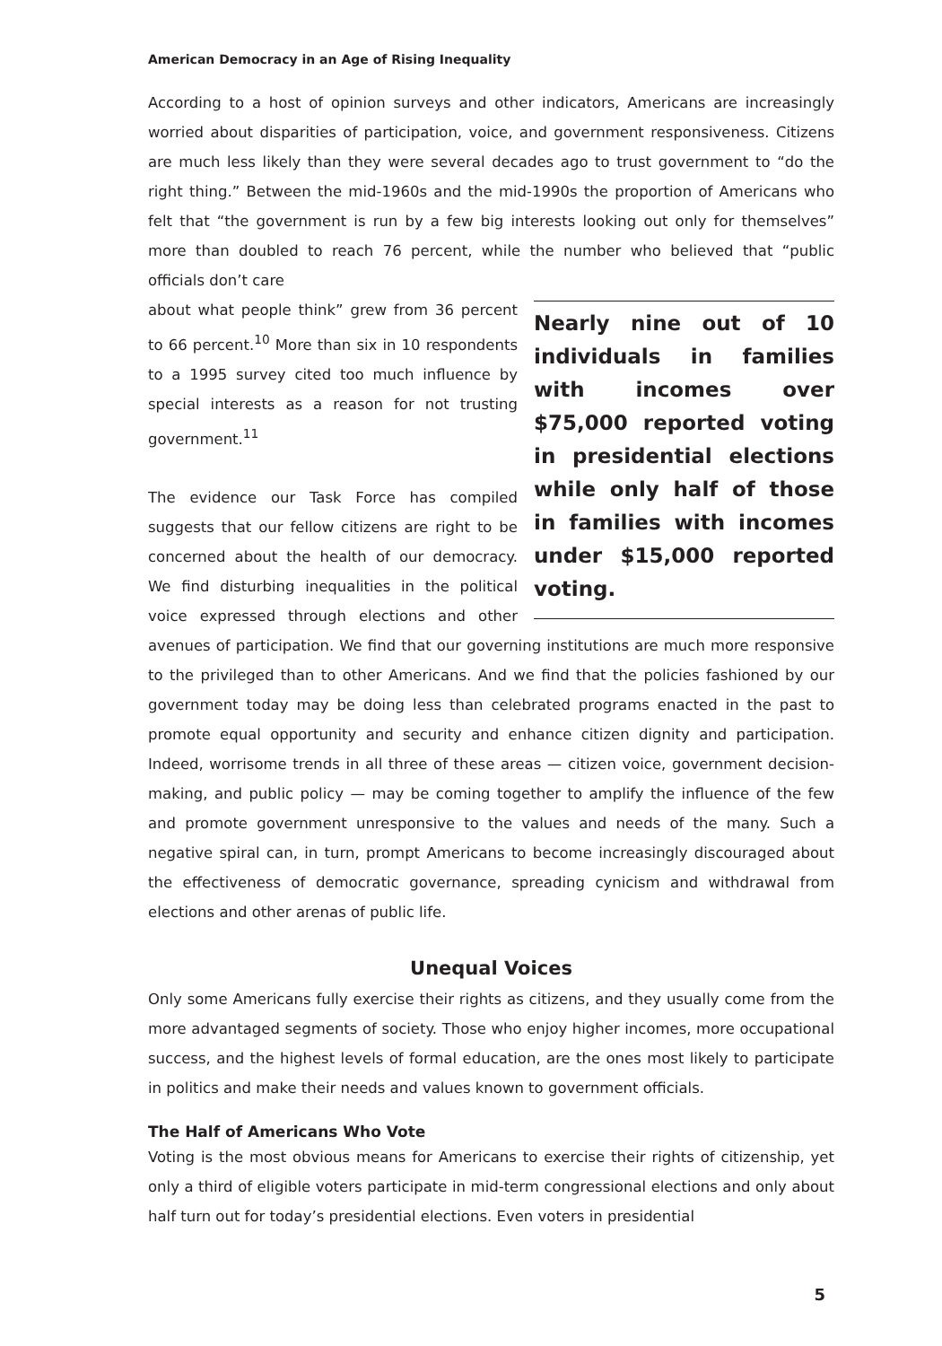American Democracy in an Age of Rising Inequality
According to a host of opinion surveys and other indicators, Americans are increasingly worried about disparities of participation, voice, and government responsiveness. Citizens are much less likely than they were several decades ago to trust government to “do the right thing.” Between the mid-1960s and the mid-1990s the proportion of Americans who felt that “the government is run by a few big interests looking out only for themselves” more than doubled to reach 76 percent, while the number who believed that “public officials don’t care
Nearly nine out of 10 individuals in families with incomes over $75,000 reported voting in presidential elections while only half of those in families with incomes under $15,000 reported voting.
about what people think” grew from 36 percent to 66 percent.<sup>10</sup> More than six in 10 respondents to a 1995 survey cited too much influence by special interests as a reason for not trusting government.<sup>11</sup>
The evidence our Task Force has compiled suggests that our fellow citizens are right to be concerned about the health of our democracy. We find disturbing inequalities in the political voice expressed through elections and other avenues of participation. We find that our governing institutions are much more responsive to the privileged than to other Americans. And we find that the policies fashioned by our government today may be doing less than celebrated programs enacted in the past to promote equal opportunity and security and enhance citizen dignity and participation. Indeed, worrisome trends in all three of these areas — citizen voice, government decision-making, and public policy — may be coming together to amplify the influence of the few and promote government unresponsive to the values and needs of the many. Such a negative spiral can, in turn, prompt Americans to become increasingly discouraged about the effectiveness of democratic governance, spreading cynicism and withdrawal from elections and other arenas of public life.
Unequal Voices
Only some Americans fully exercise their rights as citizens, and they usually come from the more advantaged segments of society. Those who enjoy higher incomes, more occupational success, and the highest levels of formal education, are the ones most likely to participate in politics and make their needs and values known to government officials.
The Half of Americans Who Vote
Voting is the most obvious means for Americans to exercise their rights of citizenship, yet only a third of eligible voters participate in mid-term congressional elections and only about half turn out for today’s presidential elections. Even voters in presidential
5